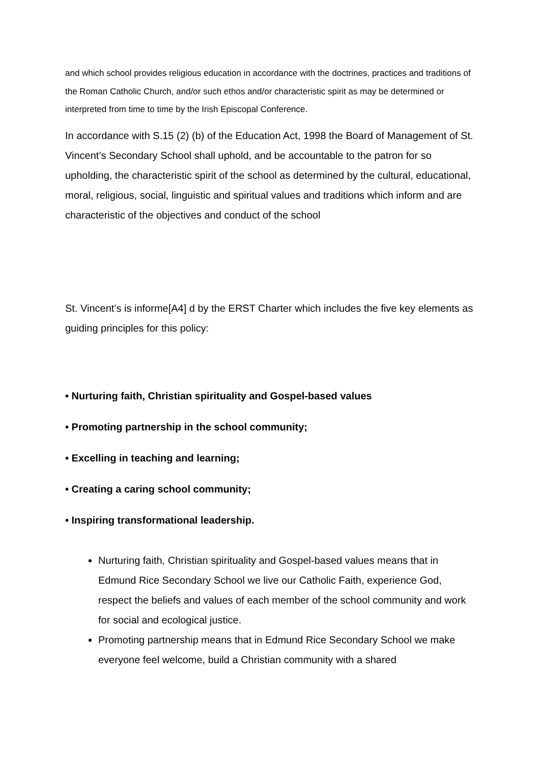and which school provides religious education in accordance with the doctrines, practices and traditions of the Roman Catholic Church, and/or such ethos and/or characteristic spirit as may be determined or interpreted from time to time by the Irish Episcopal Conference.
In accordance with S.15 (2) (b) of the Education Act, 1998 the Board of Management of St. Vincent’s Secondary School shall uphold, and be accountable to the patron for so upholding, the characteristic spirit of the school as determined by the cultural, educational, moral, religious, social, linguistic and spiritual values and traditions which inform and are characteristic of the objectives and conduct of the school
St. Vincent’s is informe[A4] d by the ERST Charter which includes the five key elements as guiding principles for this policy:
• Nurturing faith, Christian spirituality and Gospel-based values
• Promoting partnership in the school community;
• Excelling in teaching and learning;
• Creating a caring school community;
• Inspiring transformational leadership.
Nurturing faith, Christian spirituality and Gospel-based values means that in Edmund Rice Secondary School we live our Catholic Faith, experience God, respect the beliefs and values of each member of the school community and work for social and ecological justice.
Promoting partnership means that in Edmund Rice Secondary School we make everyone feel welcome, build a Christian community with a shared